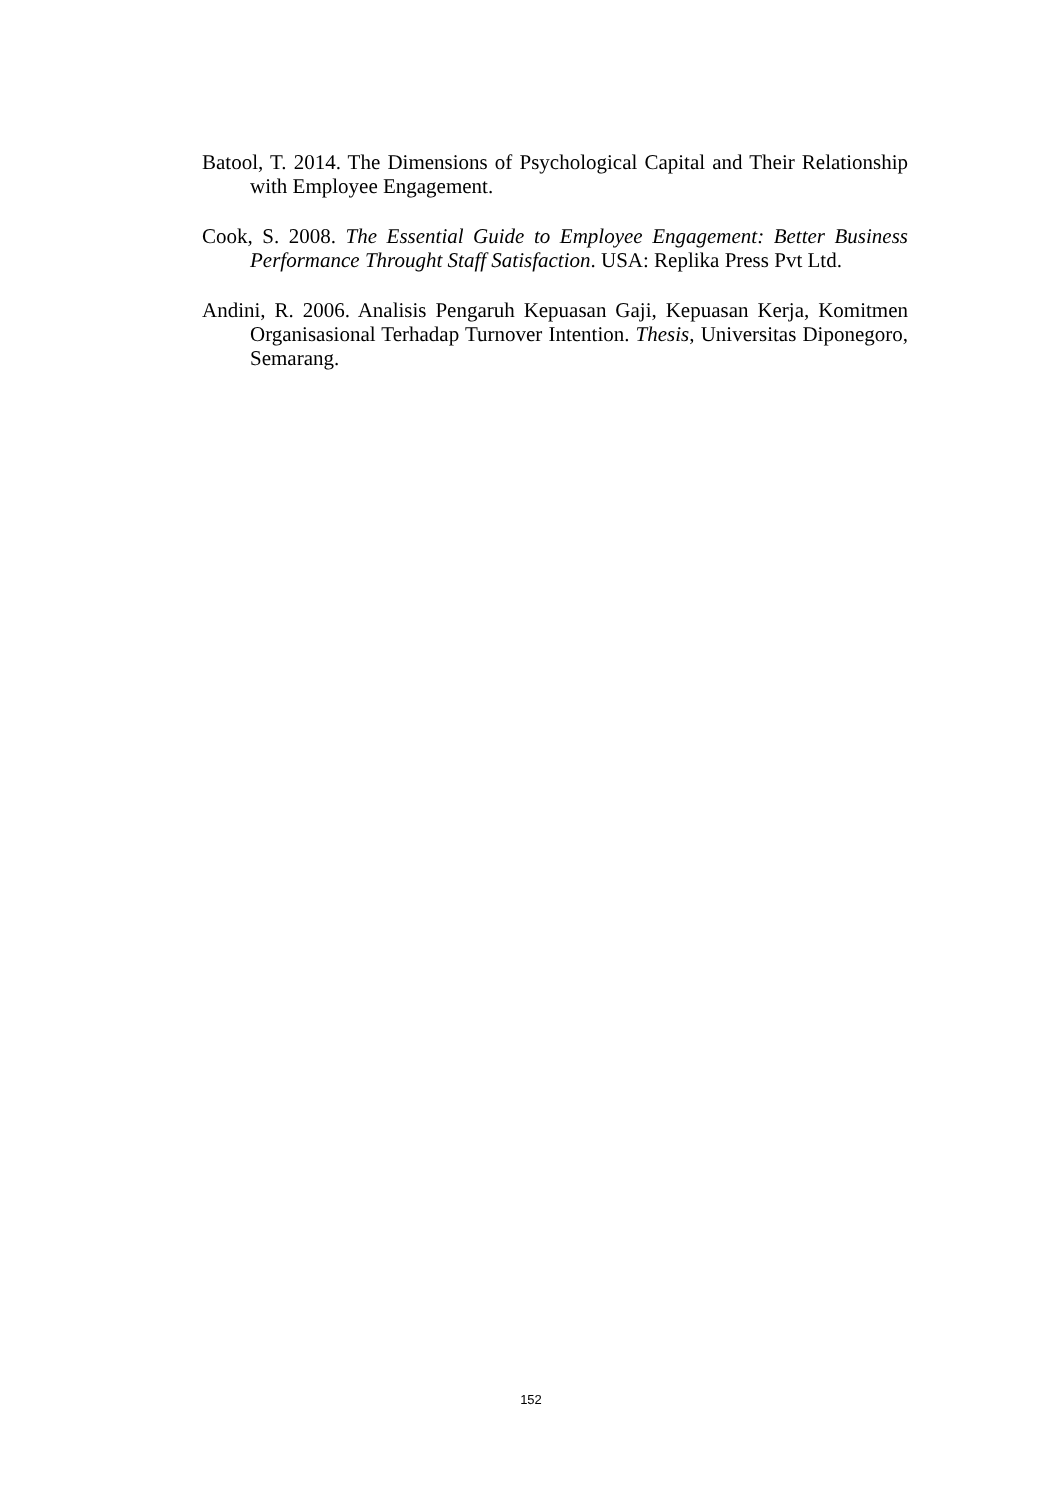Batool, T. 2014. The Dimensions of Psychological Capital and Their Relationship with Employee Engagement.
Cook, S. 2008. The Essential Guide to Employee Engagement: Better Business Performance Throught Staff Satisfaction. USA: Replika Press Pvt Ltd.
Andini, R. 2006. Analisis Pengaruh Kepuasan Gaji, Kepuasan Kerja, Komitmen Organisasional Terhadap Turnover Intention. Thesis, Universitas Diponegoro, Semarang.
152